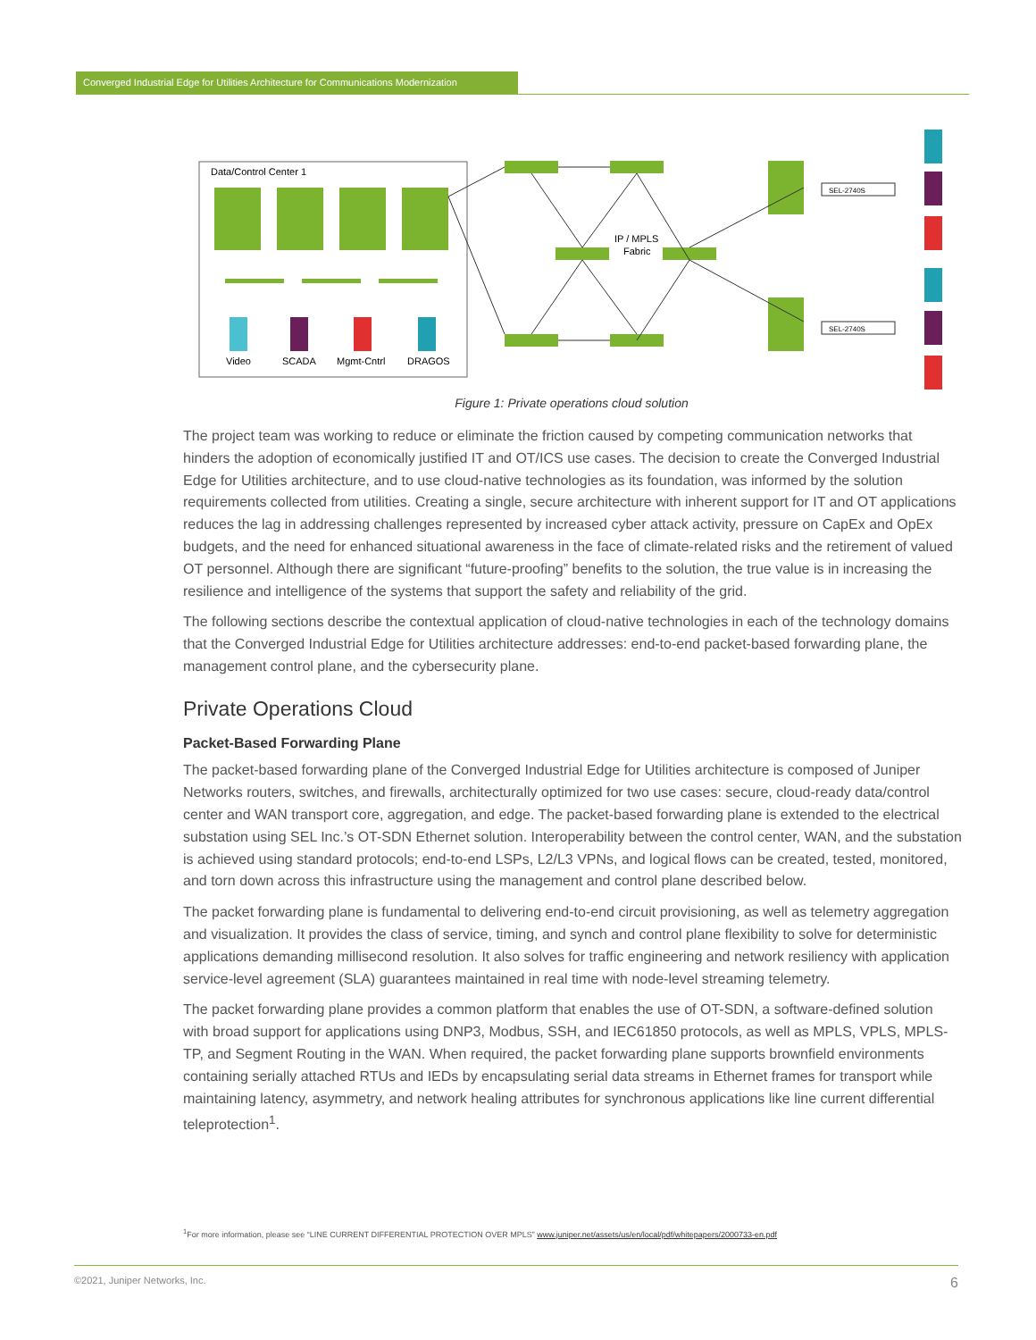Converged Industrial Edge for Utilities Architecture for Communications Modernization
Data/Control Center 1
IP / MPLS
Fabric
SEL-2740S
SEL-2740S
Video
SCADA
Mgmt-Cntrl
DRAGOS
Figure 1: Private operations cloud solution
The project team was working to reduce or eliminate the friction caused by competing communication networks that hinders the adoption of economically justified IT and OT/ICS use cases. The decision to create the Converged Industrial Edge for Utilities architecture, and to use cloud-native technologies as its foundation, was informed by the solution requirements collected from utilities. Creating a single, secure architecture with inherent support for IT and OT applications reduces the lag in addressing challenges represented by increased cyber attack activity, pressure on CapEx and OpEx budgets, and the need for enhanced situational awareness in the face of climate-related risks and the retirement of valued OT personnel. Although there are significant “future-proofing” benefits to the solution, the true value is in increasing the resilience and intelligence of the systems that support the safety and reliability of the grid.
The following sections describe the contextual application of cloud-native technologies in each of the technology domains that the Converged Industrial Edge for Utilities architecture addresses: end-to-end packet-based forwarding plane, the management control plane, and the cybersecurity plane.
Private Operations Cloud
Packet-Based Forwarding Plane
The packet-based forwarding plane of the Converged Industrial Edge for Utilities architecture is composed of Juniper Networks routers, switches, and firewalls, architecturally optimized for two use cases: secure, cloud-ready data/control center and WAN transport core, aggregation, and edge. The packet-based forwarding plane is extended to the electrical substation using SEL Inc.’s OT-SDN Ethernet solution. Interoperability between the control center, WAN, and the substation is achieved using standard protocols; end-to-end LSPs, L2/L3 VPNs, and logical flows can be created, tested, monitored, and torn down across this infrastructure using the management and control plane described below.
The packet forwarding plane is fundamental to delivering end-to-end circuit provisioning, as well as telemetry aggregation and visualization. It provides the class of service, timing, and synch and control plane flexibility to solve for deterministic applications demanding millisecond resolution. It also solves for traffic engineering and network resiliency with application service-level agreement (SLA) guarantees maintained in real time with node-level streaming telemetry.
The packet forwarding plane provides a common platform that enables the use of OT-SDN, a software-defined solution with broad support for applications using DNP3, Modbus, SSH, and IEC61850 protocols, as well as MPLS, VPLS, MPLS-TP, and Segment Routing in the WAN. When required, the packet forwarding plane supports brownfield environments containing serially attached RTUs and IEDs by encapsulating serial data streams in Ethernet frames for transport while maintaining latency, asymmetry, and network healing attributes for synchronous applications like line current differential teleprotection<sup>1</sup>.
<sup>1</sup> For more information, please see “LINE CURRENT DIFFERENTIAL PROTECTION OVER MPLS” www.juniper.net/assets/us/en/local/pdf/whitepapers/2000733-en.pdf
©2021, Juniper Networks, Inc. 6